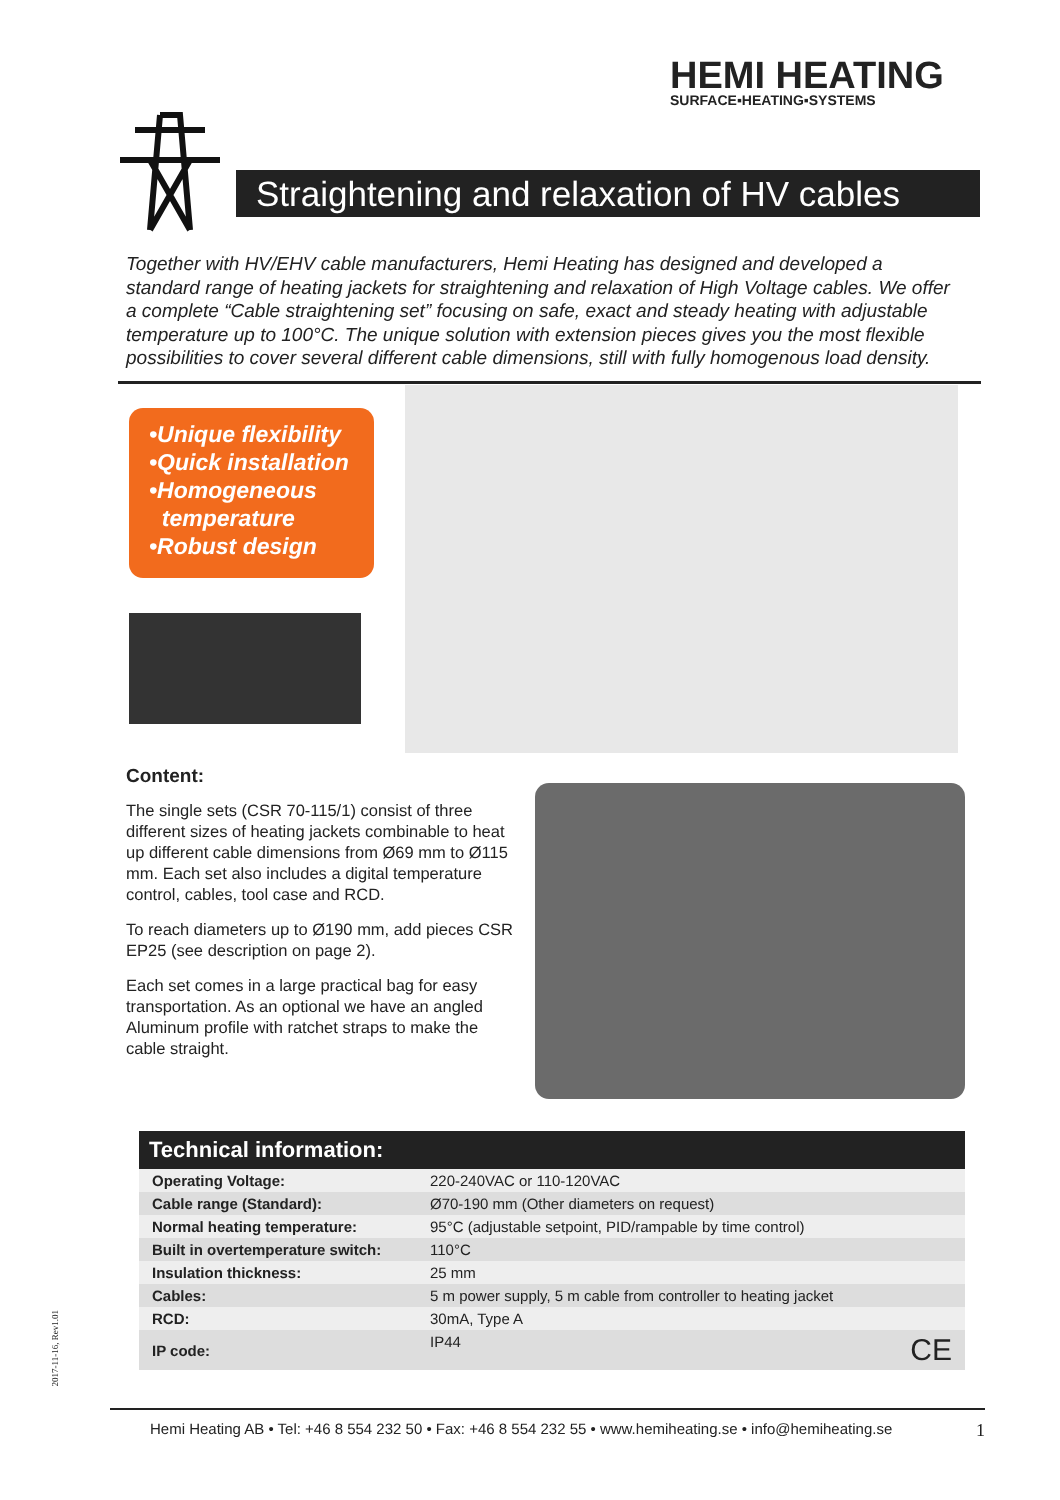HEMI HEATING
SURFACE▪HEATING▪SYSTEMS
Straightening and relaxation of HV cables
Together with HV/EHV cable manufacturers, Hemi Heating has designed and developed a standard range of heating jackets for straightening and relaxation of High Voltage cables. We offer a complete “Cable straightening set” focusing on safe, exact and steady heating with adjustable temperature up to 100°C. The unique solution with extension pieces gives you the most flexible possibilities to cover several different cable dimensions, still with fully homogenous load density.
•Unique flexibility
•Quick installation
•Homogeneous
temperature
•Robust design
Content:
The single sets (CSR 70-115/1) consist of three different sizes of heating jackets combinable to heat up different cable dimensions from Ø69 mm to Ø115 mm. Each set also includes a digital temperature control, cables, tool case and RCD.
To reach diameters up to Ø190 mm, add pieces CSR EP25 (see description on page 2).
Each set comes in a large practical bag for easy transportation. As an optional we have an angled Aluminum profile with ratchet straps to make the cable straight.
Technical information:
| Operating Voltage: | 220-240VAC or 110-120VAC |
| Cable range (Standard): | Ø70-190 mm (Other diameters on request) |
| Normal heating temperature: | 95°C (adjustable setpoint, PID/rampable by time control) |
| Built in overtemperature switch: | 110°C |
| Insulation thickness: | 25 mm |
| Cables: | 5 m power supply, 5 m cable from controller to heating jacket |
| RCD: | 30mA, Type A |
| IP code: | IP44 CE |
2017-11-16, Rev1.01
Hemi Heating AB • Tel: +46 8 554 232 50 • Fax: +46 8 554 232 55 • www.hemiheating.se • info@hemiheating.se 1